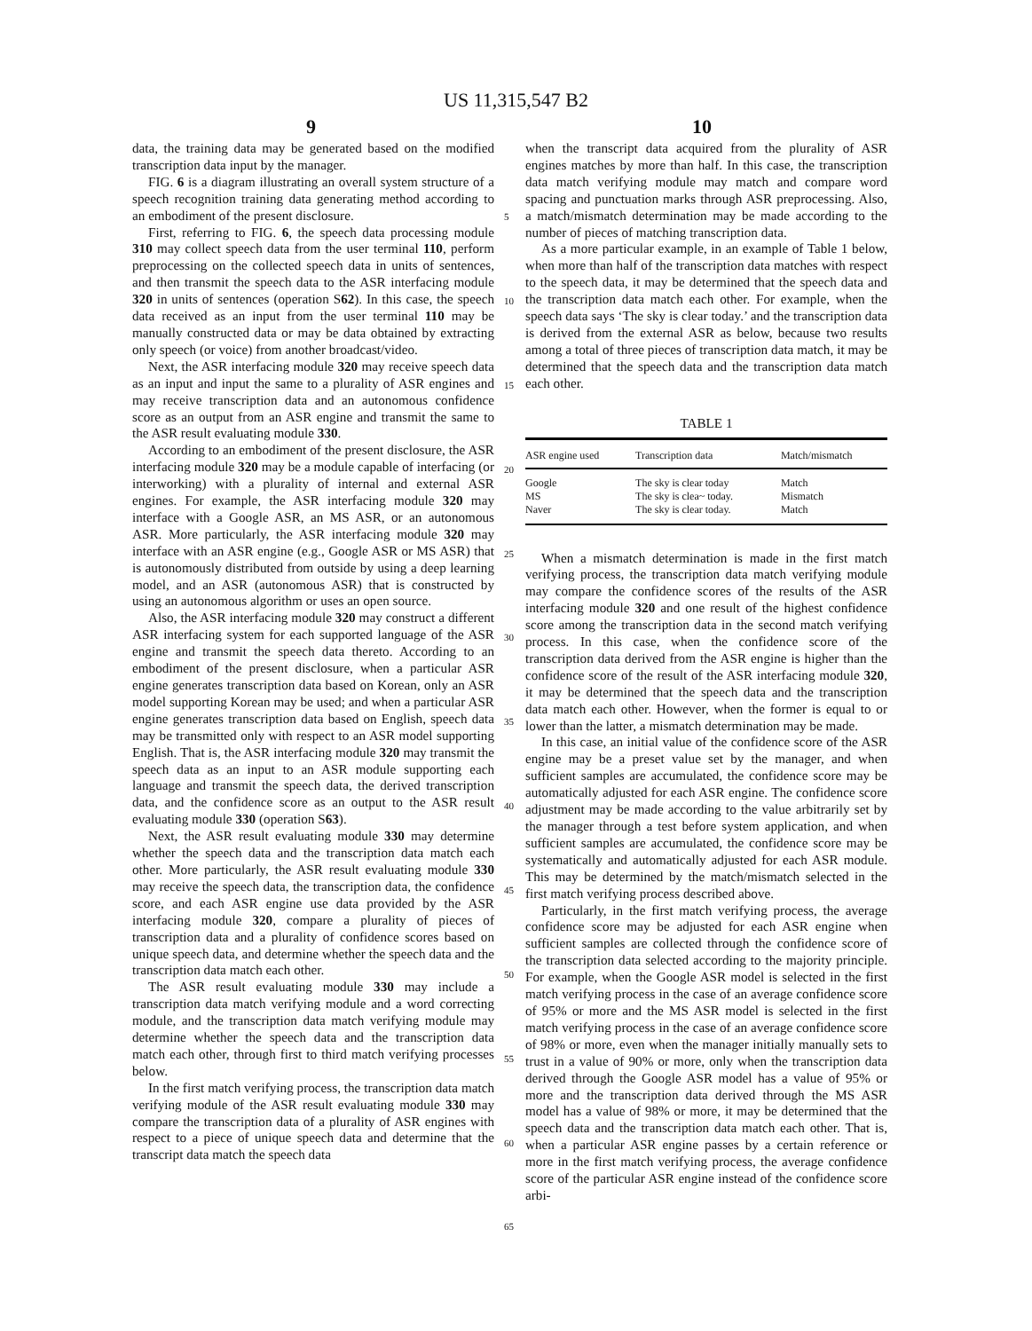US 11,315,547 B2
9 10
data, the training data may be generated based on the modified transcription data input by the manager.
FIG. 6 is a diagram illustrating an overall system structure of a speech recognition training data generating method according to an embodiment of the present disclosure.
First, referring to FIG. 6, the speech data processing module 310 may collect speech data from the user terminal 110, perform preprocessing on the collected speech data in units of sentences, and then transmit the speech data to the ASR interfacing module 320 in units of sentences (operation S62). In this case, the speech data received as an input from the user terminal 110 may be manually constructed data or may be data obtained by extracting only speech (or voice) from another broadcast/video.
Next, the ASR interfacing module 320 may receive speech data as an input and input the same to a plurality of ASR engines and may receive transcription data and an autonomous confidence score as an output from an ASR engine and transmit the same to the ASR result evaluating module 330.
According to an embodiment of the present disclosure, the ASR interfacing module 320 may be a module capable of interfacing (or interworking) with a plurality of internal and external ASR engines. For example, the ASR interfacing module 320 may interface with a Google ASR, an MS ASR, or an autonomous ASR. More particularly, the ASR interfacing module 320 may interface with an ASR engine (e.g., Google ASR or MS ASR) that is autonomously distributed from outside by using a deep learning model, and an ASR (autonomous ASR) that is constructed by using an autonomous algorithm or uses an open source.
Also, the ASR interfacing module 320 may construct a different ASR interfacing system for each supported language of the ASR engine and transmit the speech data thereto. According to an embodiment of the present disclosure, when a particular ASR engine generates transcription data based on Korean, only an ASR model supporting Korean may be used; and when a particular ASR engine generates transcription data based on English, speech data may be transmitted only with respect to an ASR model supporting English. That is, the ASR interfacing module 320 may transmit the speech data as an input to an ASR module supporting each language and transmit the speech data, the derived transcription data, and the confidence score as an output to the ASR result evaluating module 330 (operation S63).
Next, the ASR result evaluating module 330 may determine whether the speech data and the transcription data match each other. More particularly, the ASR result evaluating module 330 may receive the speech data, the transcription data, the confidence score, and each ASR engine use data provided by the ASR interfacing module 320, compare a plurality of pieces of transcription data and a plurality of confidence scores based on unique speech data, and determine whether the speech data and the transcription data match each other.
The ASR result evaluating module 330 may include a transcription data match verifying module and a word correcting module, and the transcription data match verifying module may determine whether the speech data and the transcription data match each other, through first to third match verifying processes below.
In the first match verifying process, the transcription data match verifying module of the ASR result evaluating module 330 may compare the transcription data of a plurality of ASR engines with respect to a piece of unique speech data and determine that the transcript data match the speech data
5
10
15
20
25
30
35
40
45
50
55
60
65
when the transcript data acquired from the plurality of ASR engines matches by more than half. In this case, the transcription data match verifying module may match and compare word spacing and punctuation marks through ASR preprocessing. Also, a match/mismatch determination may be made according to the number of pieces of matching transcription data.
As a more particular example, in an example of Table 1 below, when more than half of the transcription data matches with respect to the speech data, it may be determined that the speech data and the transcription data match each other. For example, when the speech data says ‘The sky is clear today.’ and the transcription data is derived from the external ASR as below, because two results among a total of three pieces of transcription data match, it may be determined that the speech data and the transcription data match each other.
TABLE 1
| ASR engine used | Transcription data | Match/mismatch |
| --- | --- | --- |
| Google | The sky is clear today | Match |
| MS | The sky is clea~ today. | Mismatch |
| Naver | The sky is clear today. | Match |
When a mismatch determination is made in the first match verifying process, the transcription data match verifying module may compare the confidence scores of the results of the ASR interfacing module 320 and one result of the highest confidence score among the transcription data in the second match verifying process. In this case, when the confidence score of the transcription data derived from the ASR engine is higher than the confidence score of the result of the ASR interfacing module 320, it may be determined that the speech data and the transcription data match each other. However, when the former is equal to or lower than the latter, a mismatch determination may be made.
In this case, an initial value of the confidence score of the ASR engine may be a preset value set by the manager, and when sufficient samples are accumulated, the confidence score may be automatically adjusted for each ASR engine. The confidence score adjustment may be made according to the value arbitrarily set by the manager through a test before system application, and when sufficient samples are accumulated, the confidence score may be systematically and automatically adjusted for each ASR module. This may be determined by the match/mismatch selected in the first match verifying process described above.
Particularly, in the first match verifying process, the average confidence score may be adjusted for each ASR engine when sufficient samples are collected through the confidence score of the transcription data selected according to the majority principle. For example, when the Google ASR model is selected in the first match verifying process in the case of an average confidence score of 95% or more and the MS ASR model is selected in the first match verifying process in the case of an average confidence score of 98% or more, even when the manager initially manually sets to trust in a value of 90% or more, only when the transcription data derived through the Google ASR model has a value of 95% or more and the transcription data derived through the MS ASR model has a value of 98% or more, it may be determined that the speech data and the transcription data match each other. That is, when a particular ASR engine passes by a certain reference or more in the first match verifying process, the average confidence score of the particular ASR engine instead of the confidence score arbi-